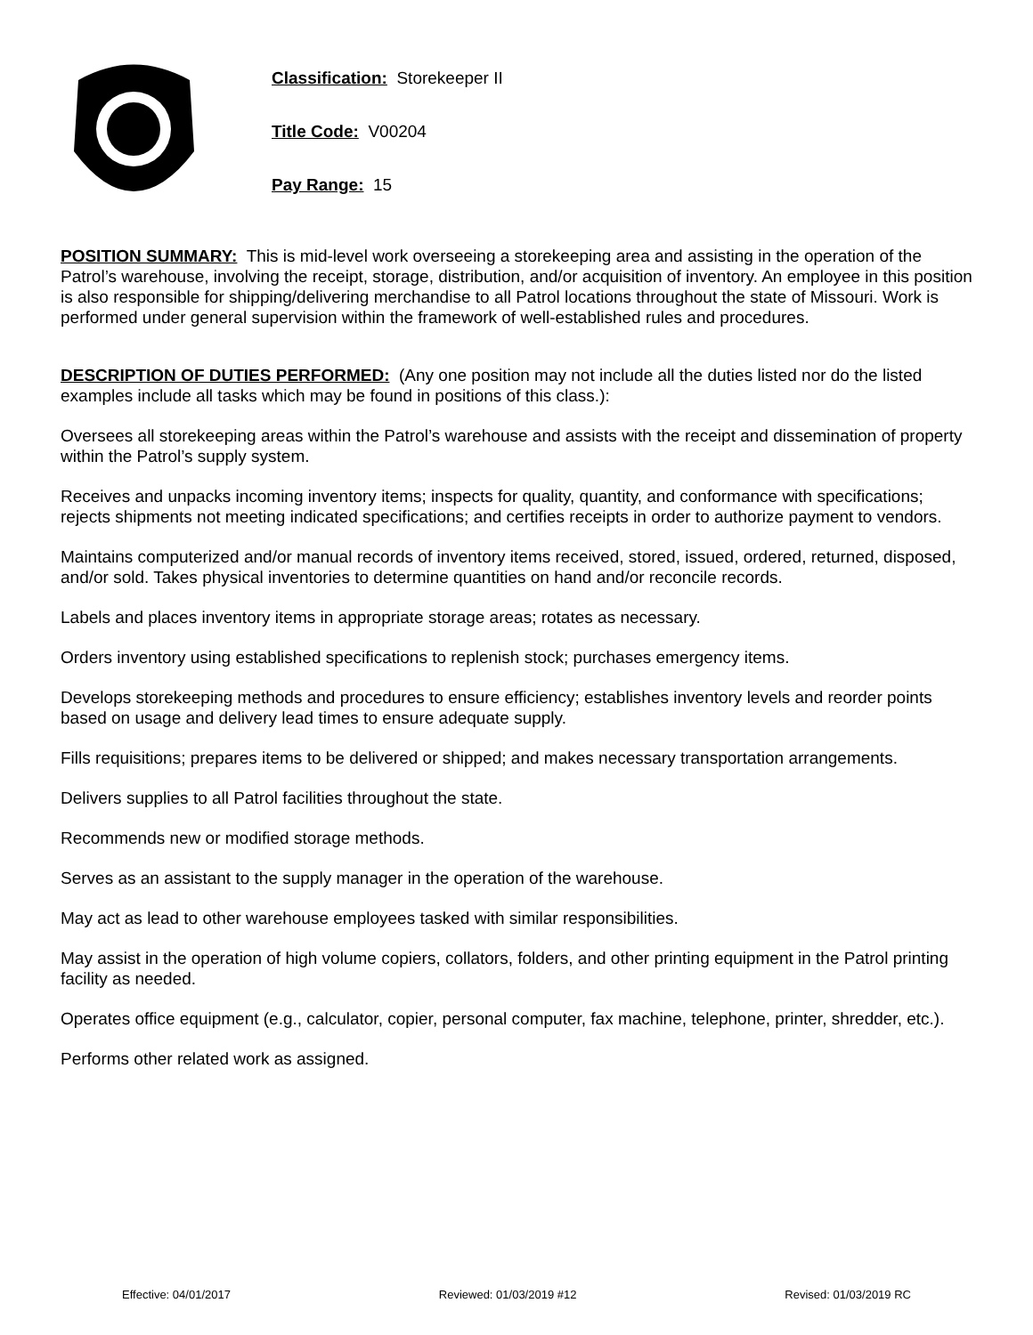Classification: Storekeeper II
Title Code: V00204
Pay Range: 15
POSITION SUMMARY: This is mid-level work overseeing a storekeeping area and assisting in the operation of the Patrol’s warehouse, involving the receipt, storage, distribution, and/or acquisition of inventory. An employee in this position is also responsible for shipping/delivering merchandise to all Patrol locations throughout the state of Missouri. Work is performed under general supervision within the framework of well-established rules and procedures.
DESCRIPTION OF DUTIES PERFORMED: (Any one position may not include all the duties listed nor do the listed examples include all tasks which may be found in positions of this class.):
Oversees all storekeeping areas within the Patrol’s warehouse and assists with the receipt and dissemination of property within the Patrol’s supply system.
Receives and unpacks incoming inventory items; inspects for quality, quantity, and conformance with specifications; rejects shipments not meeting indicated specifications; and certifies receipts in order to authorize payment to vendors.
Maintains computerized and/or manual records of inventory items received, stored, issued, ordered, returned, disposed, and/or sold. Takes physical inventories to determine quantities on hand and/or reconcile records.
Labels and places inventory items in appropriate storage areas; rotates as necessary.
Orders inventory using established specifications to replenish stock; purchases emergency items.
Develops storekeeping methods and procedures to ensure efficiency; establishes inventory levels and reorder points based on usage and delivery lead times to ensure adequate supply.
Fills requisitions; prepares items to be delivered or shipped; and makes necessary transportation arrangements.
Delivers supplies to all Patrol facilities throughout the state.
Recommends new or modified storage methods.
Serves as an assistant to the supply manager in the operation of the warehouse.
May act as lead to other warehouse employees tasked with similar responsibilities.
May assist in the operation of high volume copiers, collators, folders, and other printing equipment in the Patrol printing facility as needed.
Operates office equipment (e.g., calculator, copier, personal computer, fax machine, telephone, printer, shredder, etc.).
Performs other related work as assigned.
Effective: 04/01/2017 Reviewed: 01/03/2019 #12 Revised: 01/03/2019 RC